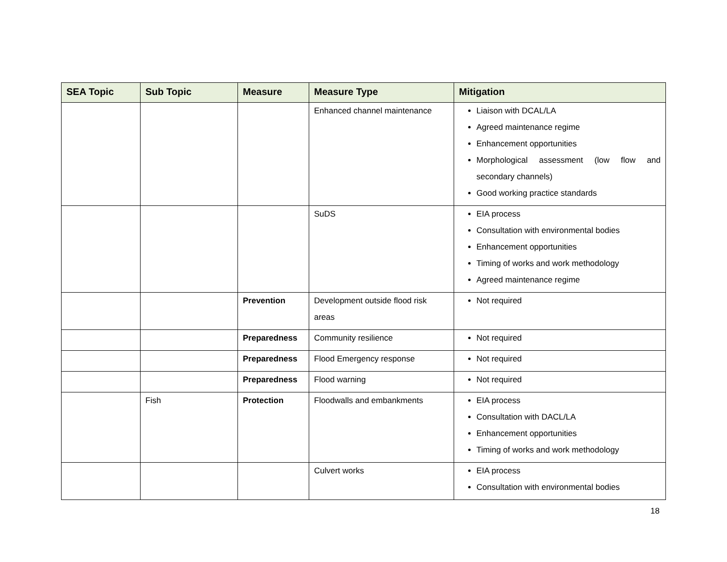| SEA Topic | Sub Topic | Measure | Measure Type | Mitigation |
| --- | --- | --- | --- | --- |
| | | | Enhanced channel maintenance | Liaison with DCAL/LA Agreed maintenance regime Enhancement opportunities Morphological assessment (low flow and secondary channels) Good working practice standards |
| | | | SuDS | EIA process Consultation with environmental bodies Enhancement opportunities Timing of works and work methodology Agreed maintenance regime |
| | | Prevention | Development outside flood risk areas | Not required |
| | | Preparedness | Community resilience | Not required |
| | | Preparedness | Flood Emergency response | Not required |
| | | Preparedness | Flood warning | Not required |
| | Fish | Protection | Floodwalls and embankments | EIA process Consultation with DACL/LA Enhancement opportunities Timing of works and work methodology |
| | | | Culvert works | EIA process Consultation with environmental bodies |
18